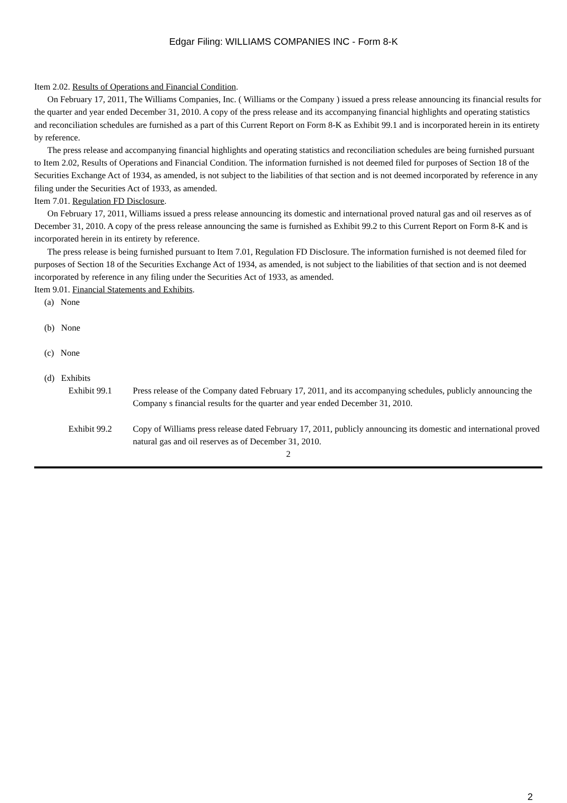Edgar Filing: WILLIAMS COMPANIES INC - Form 8-K
Item 2.02. Results of Operations and Financial Condition.
On February 17, 2011, The Williams Companies, Inc. ( Williams or the Company ) issued a press release announcing its financial results for the quarter and year ended December 31, 2010. A copy of the press release and its accompanying financial highlights and operating statistics and reconciliation schedules are furnished as a part of this Current Report on Form 8-K as Exhibit 99.1 and is incorporated herein in its entirety by reference.
The press release and accompanying financial highlights and operating statistics and reconciliation schedules are being furnished pursuant to Item 2.02, Results of Operations and Financial Condition. The information furnished is not deemed filed for purposes of Section 18 of the Securities Exchange Act of 1934, as amended, is not subject to the liabilities of that section and is not deemed incorporated by reference in any filing under the Securities Act of 1933, as amended.
Item 7.01. Regulation FD Disclosure.
On February 17, 2011, Williams issued a press release announcing its domestic and international proved natural gas and oil reserves as of December 31, 2010. A copy of the press release announcing the same is furnished as Exhibit 99.2 to this Current Report on Form 8-K and is incorporated herein in its entirety by reference.
The press release is being furnished pursuant to Item 7.01, Regulation FD Disclosure. The information furnished is not deemed filed for purposes of Section 18 of the Securities Exchange Act of 1934, as amended, is not subject to the liabilities of that section and is not deemed incorporated by reference in any filing under the Securities Act of 1933, as amended.
Item 9.01. Financial Statements and Exhibits.
(a) None
(b) None
(c) None
(d) Exhibits
| Exhibit 99.1 | Press release of the Company dated February 17, 2011, and its accompanying schedules, publicly announcing the Company s financial results for the quarter and year ended December 31, 2010. |
| Exhibit 99.2 | Copy of Williams press release dated February 17, 2011, publicly announcing its domestic and international proved natural gas and oil reserves as of December 31, 2010. |
2
2